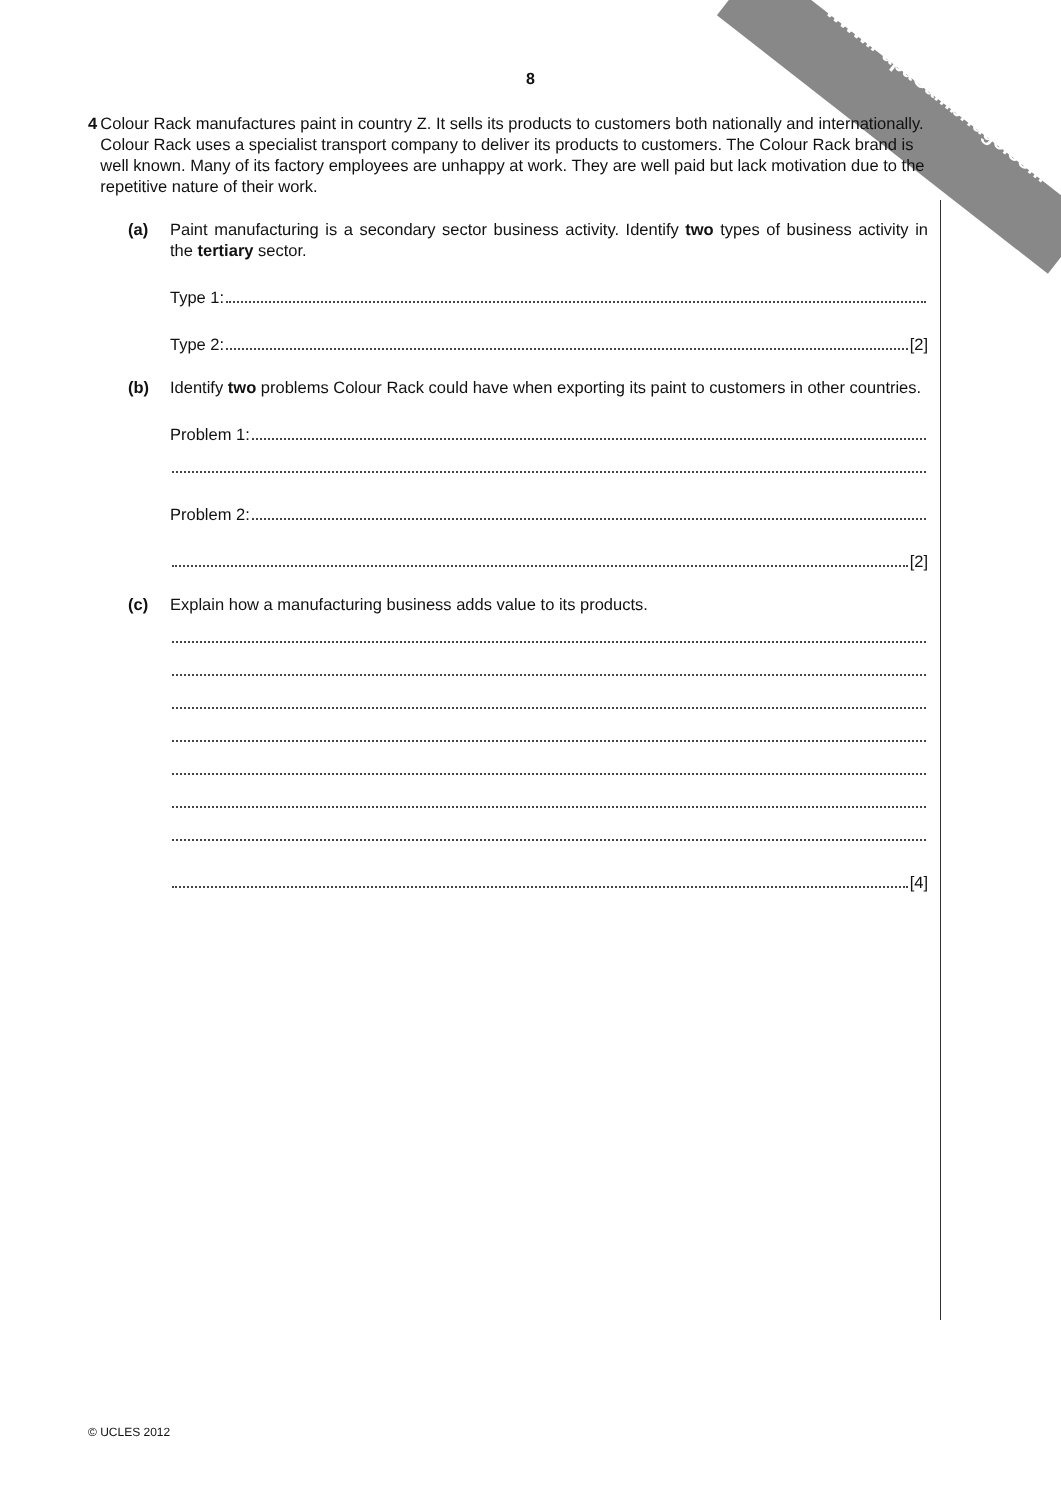www.PapaCambridge.com
8
4 Colour Rack manufactures paint in country Z. It sells its products to customers both nationally and internationally. Colour Rack uses a specialist transport company to deliver its products to customers. The Colour Rack brand is well known. Many of its factory employees are unhappy at work. They are well paid but lack motivation due to the repetitive nature of their work.
(a) Paint manufacturing is a secondary sector business activity. Identify two types of business activity in the tertiary sector.
Type 1:
Type 2: [2]
(b) Identify two problems Colour Rack could have when exporting its paint to customers in other countries.
Problem 1:
Problem 2:
[2]
(c) Explain how a manufacturing business adds value to its products.
[4]
© UCLES 2012